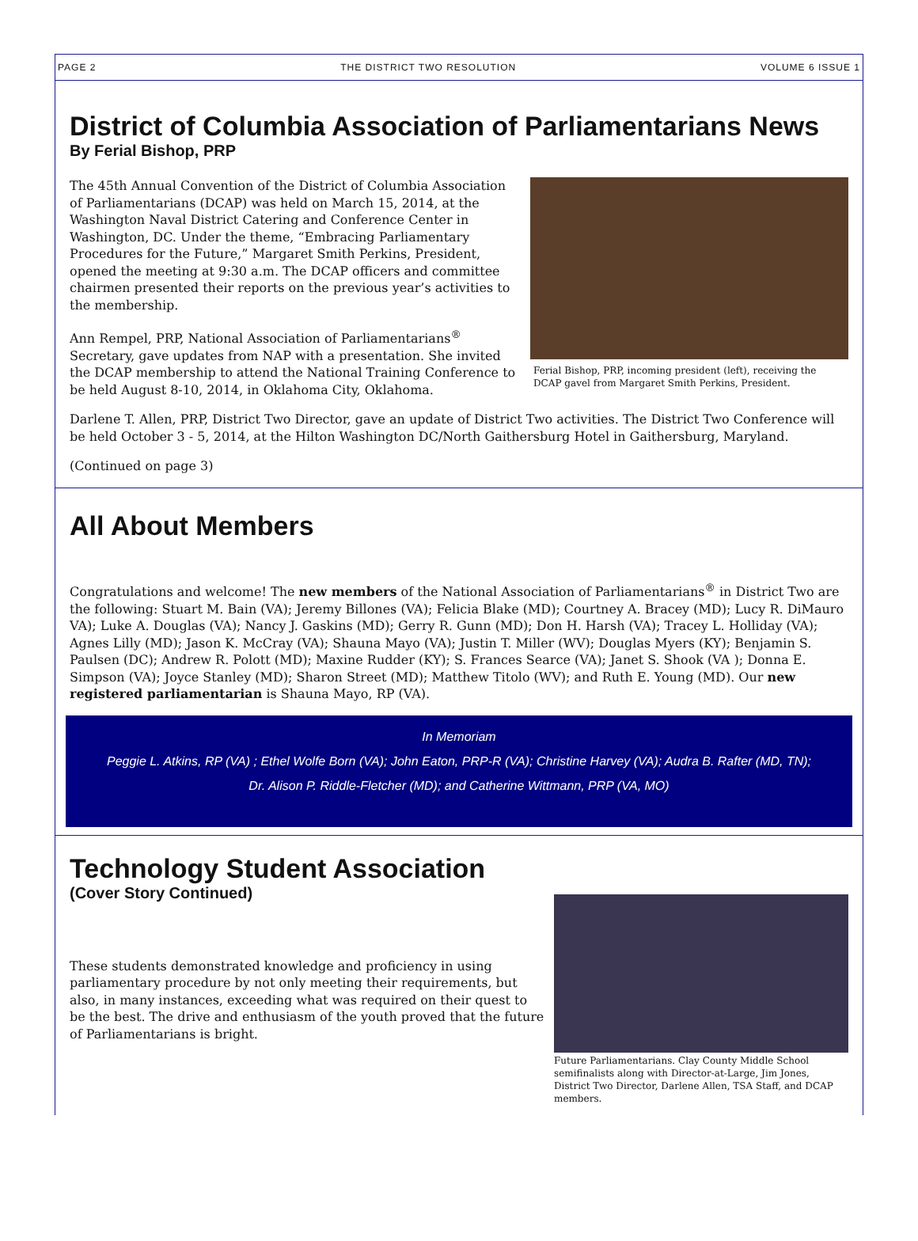PAGE 2 THE DISTRICT TWO RESOLUTION VOLUME 6 ISSUE 1
District of Columbia Association of Parliamentarians News
By Ferial Bishop, PRP
The 45th Annual Convention of the District of Columbia Association of Parliamentarians (DCAP) was held on March 15, 2014, at the Washington Naval District Catering and Conference Center in Washington, DC. Under the theme, “Embracing Parliamentary Procedures for the Future,” Margaret Smith Perkins, President, opened the meeting at 9:30 a.m. The DCAP officers and committee chairmen presented their reports on the previous year’s activities to the membership.
Ann Rempel, PRP, National Association of Parliamentarians<sup>®</sup> Secretary, gave updates from NAP with a presentation. She invited the DCAP membership to attend the National Training Conference to be held August 8-10, 2014, in Oklahoma City, Oklahoma.
Ferial Bishop, PRP, incoming president (left), receiving the DCAP gavel from Margaret Smith Perkins, President.
Darlene T. Allen, PRP, District Two Director, gave an update of District Two activities. The District Two Conference will be held October 3 - 5, 2014, at the Hilton Washington DC/North Gaithersburg Hotel in Gaithersburg, Maryland.
(Continued on page 3)
All About Members
Congratulations and welcome! The new members of the National Association of Parliamentarians<sup>®</sup> in District Two are the following: Stuart M. Bain (VA); Jeremy Billones (VA); Felicia Blake (MD); Courtney A. Bracey (MD); Lucy R. DiMauro VA); Luke A. Douglas (VA); Nancy J. Gaskins (MD); Gerry R. Gunn (MD); Don H. Harsh (VA); Tracey L. Holliday (VA); Agnes Lilly (MD); Jason K. McCray (VA); Shauna Mayo (VA); Justin T. Miller (WV); Douglas Myers (KY); Benjamin S. Paulsen (DC); Andrew R. Polott (MD); Maxine Rudder (KY); S. Frances Searce (VA); Janet S. Shook (VA ); Donna E. Simpson (VA); Joyce Stanley (MD); Sharon Street (MD); Matthew Titolo (WV); and Ruth E. Young (MD). Our new registered parliamentarian is Shauna Mayo, RP (VA).
In Memoriam
Peggie L. Atkins, RP (VA) ; Ethel Wolfe Born (VA); John Eaton, PRP-R (VA); Christine Harvey (VA); Audra B. Rafter (MD, TN);
Dr. Alison P. Riddle-Fletcher (MD); and Catherine Wittmann, PRP (VA, MO)
Technology Student Association
(Cover Story Continued)
These students demonstrated knowledge and proficiency in using parliamentary procedure by not only meeting their requirements, but also, in many instances, exceeding what was required on their quest to be the best. The drive and enthusiasm of the youth proved that the future of Parliamentarians is bright.
Future Parliamentarians. Clay County Middle School semifinalists along with Director-at-Large, Jim Jones, District Two Director, Darlene Allen, TSA Staff, and DCAP members.